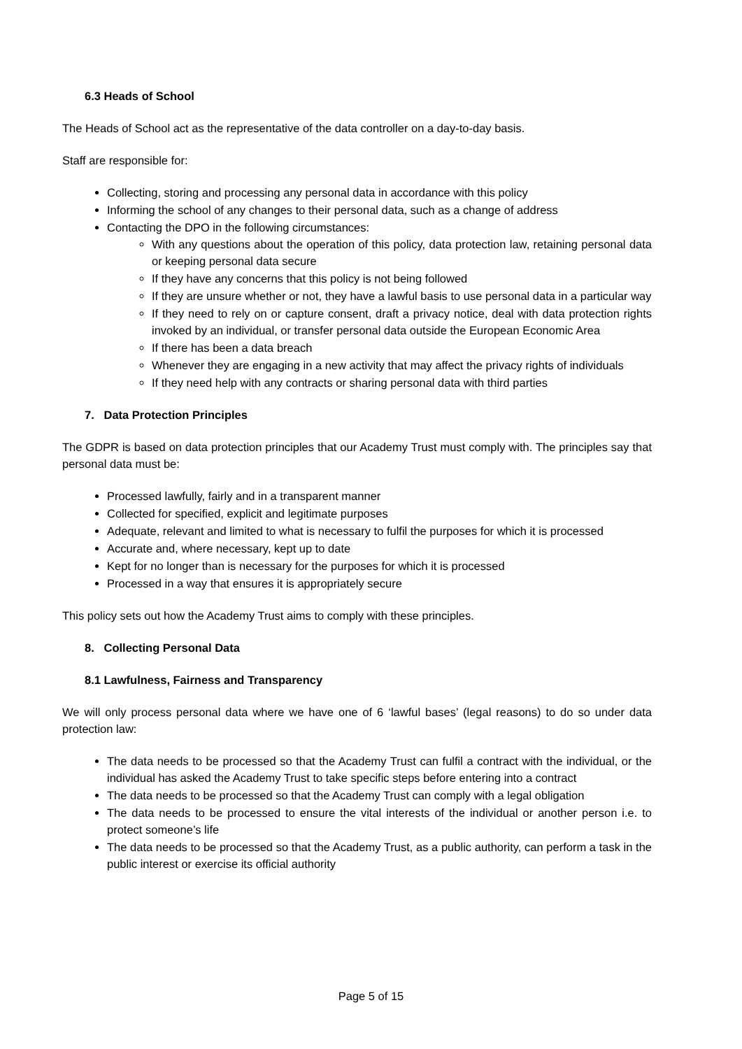6.3 Heads of School
The Heads of School act as the representative of the data controller on a day-to-day basis.
Staff are responsible for:
Collecting, storing and processing any personal data in accordance with this policy
Informing the school of any changes to their personal data, such as a change of address
Contacting the DPO in the following circumstances:
With any questions about the operation of this policy, data protection law, retaining personal data or keeping personal data secure
If they have any concerns that this policy is not being followed
If they are unsure whether or not, they have a lawful basis to use personal data in a particular way
If they need to rely on or capture consent, draft a privacy notice, deal with data protection rights invoked by an individual, or transfer personal data outside the European Economic Area
If there has been a data breach
Whenever they are engaging in a new activity that may affect the privacy rights of individuals
If they need help with any contracts or sharing personal data with third parties
7. Data Protection Principles
The GDPR is based on data protection principles that our Academy Trust must comply with. The principles say that personal data must be:
Processed lawfully, fairly and in a transparent manner
Collected for specified, explicit and legitimate purposes
Adequate, relevant and limited to what is necessary to fulfil the purposes for which it is processed
Accurate and, where necessary, kept up to date
Kept for no longer than is necessary for the purposes for which it is processed
Processed in a way that ensures it is appropriately secure
This policy sets out how the Academy Trust aims to comply with these principles.
8. Collecting Personal Data
8.1 Lawfulness, Fairness and Transparency
We will only process personal data where we have one of 6 ‘lawful bases’ (legal reasons) to do so under data protection law:
The data needs to be processed so that the Academy Trust can fulfil a contract with the individual, or the individual has asked the Academy Trust to take specific steps before entering into a contract
The data needs to be processed so that the Academy Trust can comply with a legal obligation
The data needs to be processed to ensure the vital interests of the individual or another person i.e. to protect someone’s life
The data needs to be processed so that the Academy Trust, as a public authority, can perform a task in the public interest or exercise its official authority
Page 5 of 15